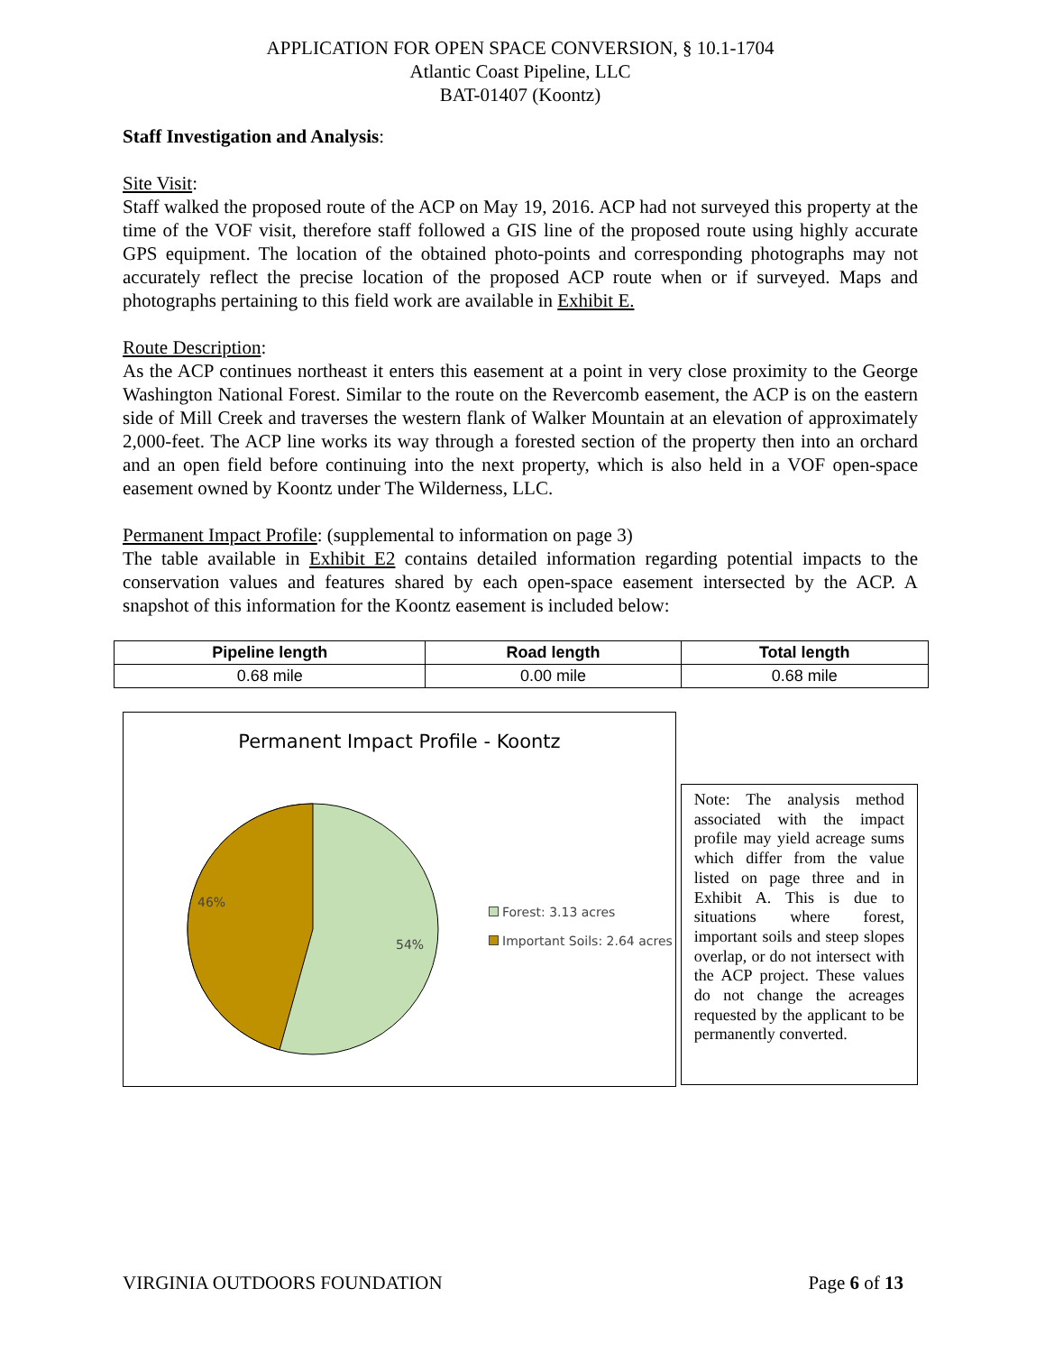APPLICATION FOR OPEN SPACE CONVERSION, § 10.1-1704
Atlantic Coast Pipeline, LLC
BAT-01407 (Koontz)
Staff Investigation and Analysis:
Site Visit:
Staff walked the proposed route of the ACP on May 19, 2016. ACP had not surveyed this property at the time of the VOF visit, therefore staff followed a GIS line of the proposed route using highly accurate GPS equipment. The location of the obtained photo-points and corresponding photographs may not accurately reflect the precise location of the proposed ACP route when or if surveyed. Maps and photographs pertaining to this field work are available in Exhibit E.
Route Description:
As the ACP continues northeast it enters this easement at a point in very close proximity to the George Washington National Forest. Similar to the route on the Revercomb easement, the ACP is on the eastern side of Mill Creek and traverses the western flank of Walker Mountain at an elevation of approximately 2,000-feet. The ACP line works its way through a forested section of the property then into an orchard and an open field before continuing into the next property, which is also held in a VOF open-space easement owned by Koontz under The Wilderness, LLC.
Permanent Impact Profile: (supplemental to information on page 3)
The table available in Exhibit E2 contains detailed information regarding potential impacts to the conservation values and features shared by each open-space easement intersected by the ACP. A snapshot of this information for the Koontz easement is included below:
| Pipeline length | Road length | Total length |
| --- | --- | --- |
| 0.68 mile | 0.00 mile | 0.68 mile |
Permanent Impact Profile - Koontz
46%
54%
Forest: 3.13 acres
Important Soils: 2.64 acres
Note: The analysis method associated with the impact profile may yield acreage sums which differ from the value listed on page three and in Exhibit A. This is due to situations where forest, important soils and steep slopes overlap, or do not intersect with the ACP project. These values do not change the acreages requested by the applicant to be permanently converted.
VIRGINIA OUTDOORS FOUNDATION Page 6 of 13